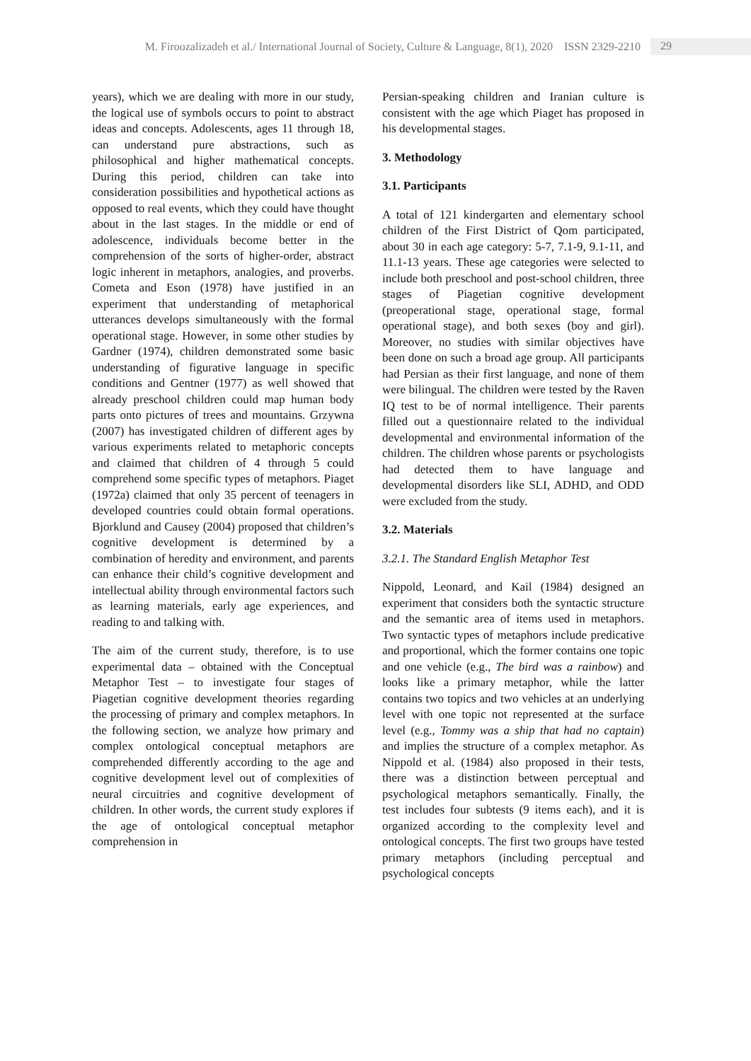M. Firoozalizadeh et al./ International Journal of Society, Culture & Language, 8(1), 2020 ISSN 2329-2210 29
years), which we are dealing with more in our study, the logical use of symbols occurs to point to abstract ideas and concepts. Adolescents, ages 11 through 18, can understand pure abstractions, such as philosophical and higher mathematical concepts. During this period, children can take into consideration possibilities and hypothetical actions as opposed to real events, which they could have thought about in the last stages. In the middle or end of adolescence, individuals become better in the comprehension of the sorts of higher-order, abstract logic inherent in metaphors, analogies, and proverbs. Cometa and Eson (1978) have justified in an experiment that understanding of metaphorical utterances develops simultaneously with the formal operational stage. However, in some other studies by Gardner (1974), children demonstrated some basic understanding of figurative language in specific conditions and Gentner (1977) as well showed that already preschool children could map human body parts onto pictures of trees and mountains. Grzywna (2007) has investigated children of different ages by various experiments related to metaphoric concepts and claimed that children of 4 through 5 could comprehend some specific types of metaphors. Piaget (1972a) claimed that only 35 percent of teenagers in developed countries could obtain formal operations. Bjorklund and Causey (2004) proposed that children’s cognitive development is determined by a combination of heredity and environment, and parents can enhance their child’s cognitive development and intellectual ability through environmental factors such as learning materials, early age experiences, and reading to and talking with.
The aim of the current study, therefore, is to use experimental data – obtained with the Conceptual Metaphor Test – to investigate four stages of Piagetian cognitive development theories regarding the processing of primary and complex metaphors. In the following section, we analyze how primary and complex ontological conceptual metaphors are comprehended differently according to the age and cognitive development level out of complexities of neural circuitries and cognitive development of children. In other words, the current study explores if the age of ontological conceptual metaphor comprehension in
Persian-speaking children and Iranian culture is consistent with the age which Piaget has proposed in his developmental stages.
3. Methodology
3.1. Participants
A total of 121 kindergarten and elementary school children of the First District of Qom participated, about 30 in each age category: 5-7, 7.1-9, 9.1-11, and 11.1-13 years. These age categories were selected to include both preschool and post-school children, three stages of Piagetian cognitive development (preoperational stage, operational stage, formal operational stage), and both sexes (boy and girl). Moreover, no studies with similar objectives have been done on such a broad age group. All participants had Persian as their first language, and none of them were bilingual. The children were tested by the Raven IQ test to be of normal intelligence. Their parents filled out a questionnaire related to the individual developmental and environmental information of the children. The children whose parents or psychologists had detected them to have language and developmental disorders like SLI, ADHD, and ODD were excluded from the study.
3.2. Materials
3.2.1. The Standard English Metaphor Test
Nippold, Leonard, and Kail (1984) designed an experiment that considers both the syntactic structure and the semantic area of items used in metaphors. Two syntactic types of metaphors include predicative and proportional, which the former contains one topic and one vehicle (e.g., The bird was a rainbow) and looks like a primary metaphor, while the latter contains two topics and two vehicles at an underlying level with one topic not represented at the surface level (e.g., Tommy was a ship that had no captain) and implies the structure of a complex metaphor. As Nippold et al. (1984) also proposed in their tests, there was a distinction between perceptual and psychological metaphors semantically. Finally, the test includes four subtests (9 items each), and it is organized according to the complexity level and ontological concepts. The first two groups have tested primary metaphors (including perceptual and psychological concepts